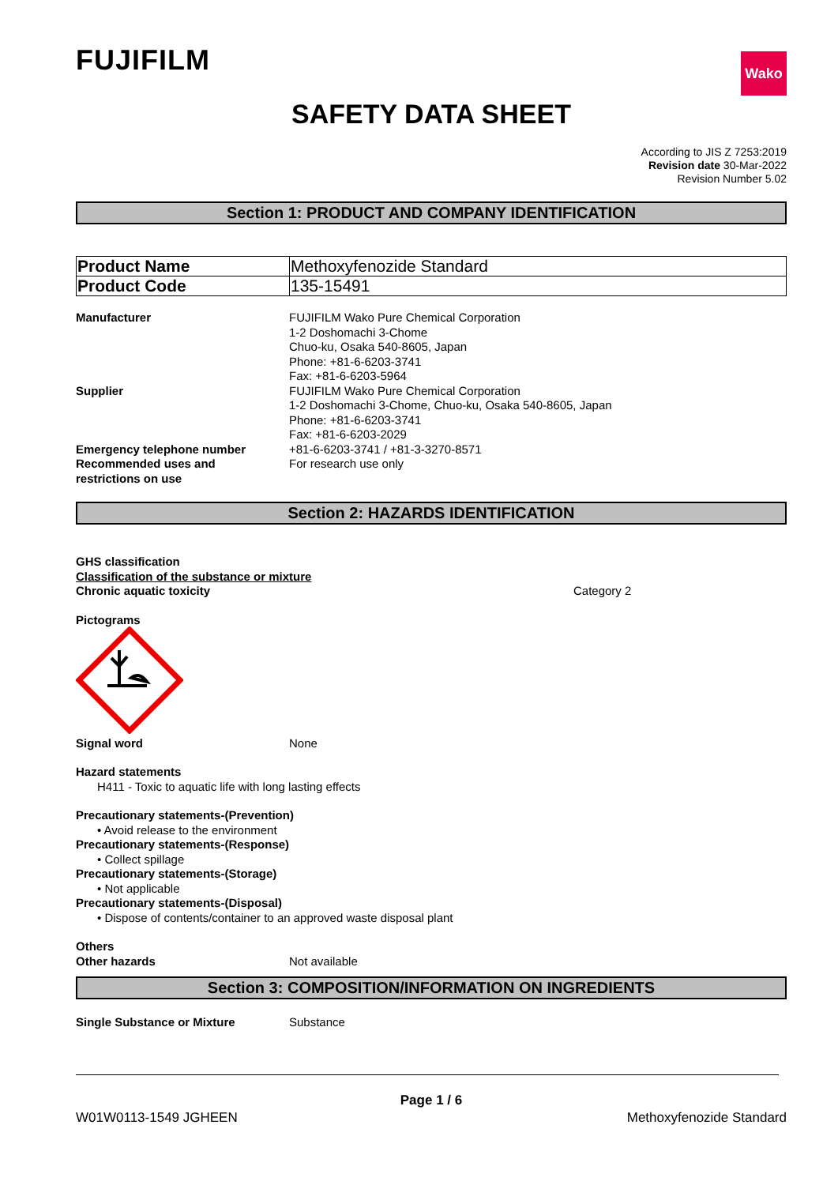FUJIFILM
Wako
SAFETY DATA SHEET
According to JIS Z 7253:2019
Revision date 30-Mar-2022
Revision Number 5.02
Section 1: PRODUCT AND COMPANY IDENTIFICATION
| Product Name | Methoxyfenozide Standard |
| Product Code | 135-15491 |
Manufacturer FUJIFILM Wako Pure Chemical Corporation
1-2 Doshomachi 3-Chome
Chuo-ku, Osaka 540-8605, Japan
Phone: +81-6-6203-3741
Fax: +81-6-6203-5964
Supplier FUJIFILM Wako Pure Chemical Corporation
1-2 Doshomachi 3-Chome, Chuo-ku, Osaka 540-8605, Japan
Phone: +81-6-6203-3741
Fax: +81-6-6203-2029
Emergency telephone number +81-6-6203-3741 / +81-3-3270-8571
Recommended uses and
restrictions on use
For research use only
Section 2: HAZARDS IDENTIFICATION
GHS classification
Classification of the substance or mixture
Chronic aquatic toxicity Category 2
Pictograms
Signal word None
Hazard statements
H411 - Toxic to aquatic life with long lasting effects
Precautionary statements-(Prevention)
• Avoid release to the environment
Precautionary statements-(Response)
• Collect spillage
Precautionary statements-(Storage)
• Not applicable
Precautionary statements-(Disposal)
• Dispose of contents/container to an approved waste disposal plant
Others
Other hazards Not available
Section 3: COMPOSITION/INFORMATION ON INGREDIENTS
Single Substance or Mixture Substance
Page 1 / 6
W01W0113-1549 JGHEEN Methoxyfenozide Standard